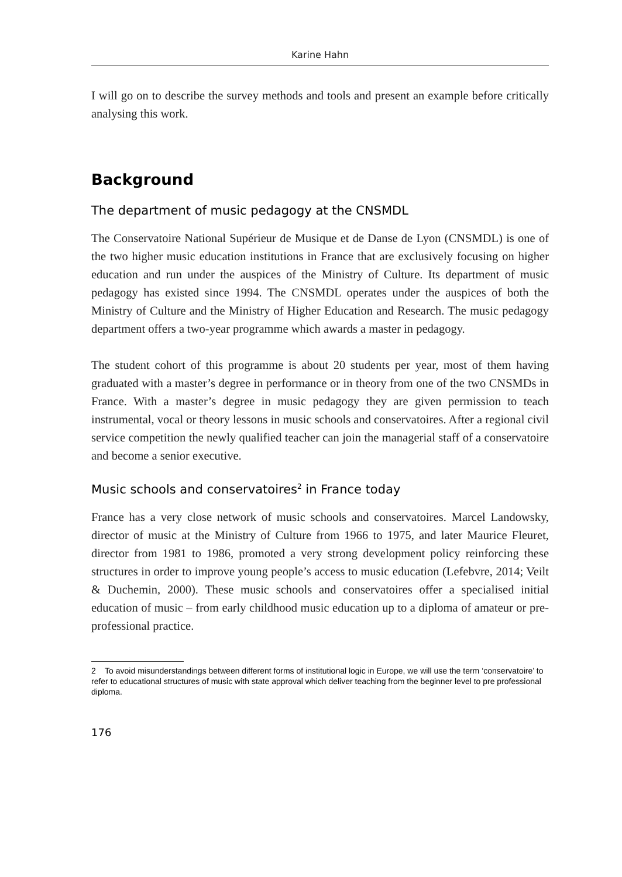Karine Hahn
I will go on to describe the survey methods and tools and present an example before critically analysing this work.
Background
The department of music pedagogy at the CNSMDL
The Conservatoire National Supérieur de Musique et de Danse de Lyon (CNSMDL) is one of the two higher music education institutions in France that are exclusively focusing on higher education and run under the auspices of the Ministry of Culture. Its department of music pedagogy has existed since 1994. The CNSMDL operates under the auspices of both the Ministry of Culture and the Ministry of Higher Education and Research. The music pedagogy department offers a two-year programme which awards a master in pedagogy.
The student cohort of this programme is about 20 students per year, most of them having graduated with a master’s degree in performance or in theory from one of the two CNSMDs in France. With a master’s degree in music pedagogy they are given permission to teach instrumental, vocal or theory lessons in music schools and conservatoires. After a regional civil service competition the newly qualified teacher can join the managerial staff of a conservatoire and become a senior executive.
Music schools and conservatoires<sup>2</sup> in France today
France has a very close network of music schools and conservatoires. Marcel Landowsky, director of music at the Ministry of Culture from 1966 to 1975, and later Maurice Fleuret, director from 1981 to 1986, promoted a very strong development policy reinforcing these structures in order to improve young people’s access to music education (Lefebvre, 2014; Veilt & Duchemin, 2000). These music schools and conservatoires offer a specialised initial education of music – from early childhood music education up to a diploma of amateur or pre-professional practice.
2 To avoid misunderstandings between different forms of institutional logic in Europe, we will use the term ‘conservatoire’ to refer to educational structures of music with state approval which deliver teaching from the beginner level to pre professional diploma.
176